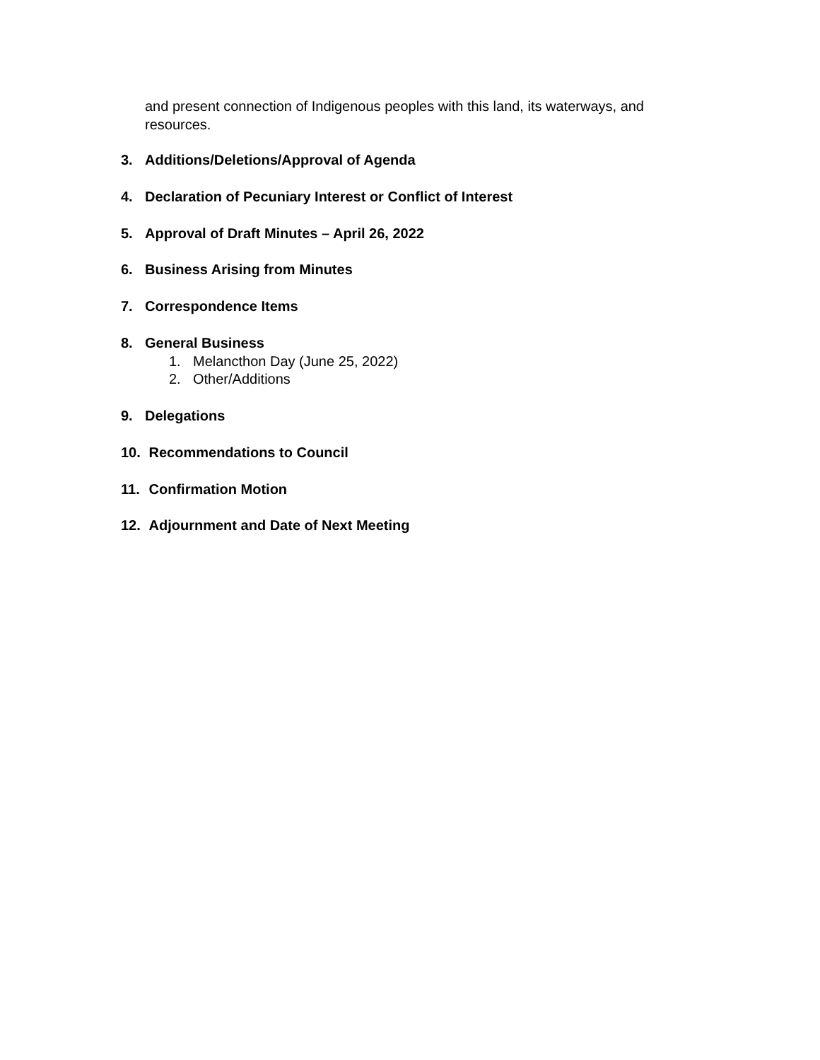and present connection of Indigenous peoples with this land, its waterways, and resources.
3. Additions/Deletions/Approval of Agenda
4. Declaration of Pecuniary Interest or Conflict of Interest
5. Approval of Draft Minutes – April 26, 2022
6. Business Arising from Minutes
7. Correspondence Items
8. General Business
1. Melancthon Day (June 25, 2022)
2. Other/Additions
9. Delegations
10. Recommendations to Council
11. Confirmation Motion
12. Adjournment and Date of Next Meeting